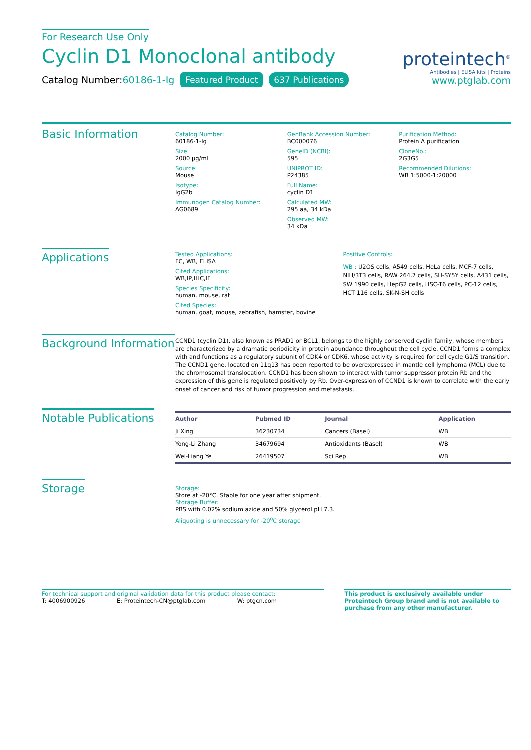For Research Use Only
Cyclin D1 Monoclonal antibody
Catalog Number:60186-1-Ig Featured Product 637 Publications
proteintech<sup>®</sup>
Antibodies | ELISA kits | Proteins
www.ptglab.com
Basic Information
Catalog Number:
60186-1-Ig
Size:
2000 μg/ml
Source:
Mouse
Isotype:
IgG2b
Immunogen Catalog Number:
AG0689
GenBank Accession Number:
BC000076
GeneID (NCBI):
595
UNIPROT ID:
P24385
Full Name:
cyclin D1
Calculated MW:
295 aa, 34 kDa
Observed MW:
34 kDa
Purification Method:
Protein A purification
CloneNo.:
2G3G5
Recommended Dilutions:
WB 1:5000-1:20000
Applications
Tested Applications:
FC, WB, ELISA
Cited Applications:
WB,IP,IHC,IF
Species Specificity:
human, mouse, rat
Cited Species:
human, goat, mouse, zebrafish, hamster, bovine
Positive Controls:
WB : U2OS cells, A549 cells, HeLa cells, MCF-7 cells, NIH/3T3 cells, RAW 264.7 cells, SH-SY5Y cells, A431 cells, SW 1990 cells, HepG2 cells, HSC-T6 cells, PC-12 cells, HCT 116 cells, SK-N-SH cells
Background Information
CCND1 (cyclin D1), also known as PRAD1 or BCL1, belongs to the highly conserved cyclin family, whose members are characterized by a dramatic periodicity in protein abundance throughout the cell cycle. CCND1 forms a complex with and functions as a regulatory subunit of CDK4 or CDK6, whose activity is required for cell cycle G1/S transition. The CCND1 gene, located on 11q13 has been reported to be overexpressed in mantle cell lymphoma (MCL) due to the chromosomal translocation. CCND1 has been shown to interact with tumor suppressor protein Rb and the expression of this gene is regulated positively by Rb. Over-expression of CCND1 is known to correlate with the early onset of cancer and risk of tumor progression and metastasis.
Notable Publications
| Author | Pubmed ID | Journal | Application |
| --- | --- | --- | --- |
| Ji Xing | 36230734 | Cancers (Basel) | WB |
| Yong-Li Zhang | 34679694 | Antioxidants (Basel) | WB |
| Wei-Liang Ye | 26419507 | Sci Rep | WB |
Storage
Storage:
Store at -20°C. Stable for one year after shipment.
Storage Buffer:
PBS with 0.02% sodium azide and 50% glycerol pH 7.3.
Aliquoting is unnecessary for -20<sup>o</sup>C storage
For technical support and original validation data for this product please contact:
T: 4006900926 E: Proteintech-CN@ptglab.com W: ptgcn.com
This product is exclusively available under Proteintech Group brand and is not available to purchase from any other manufacturer.